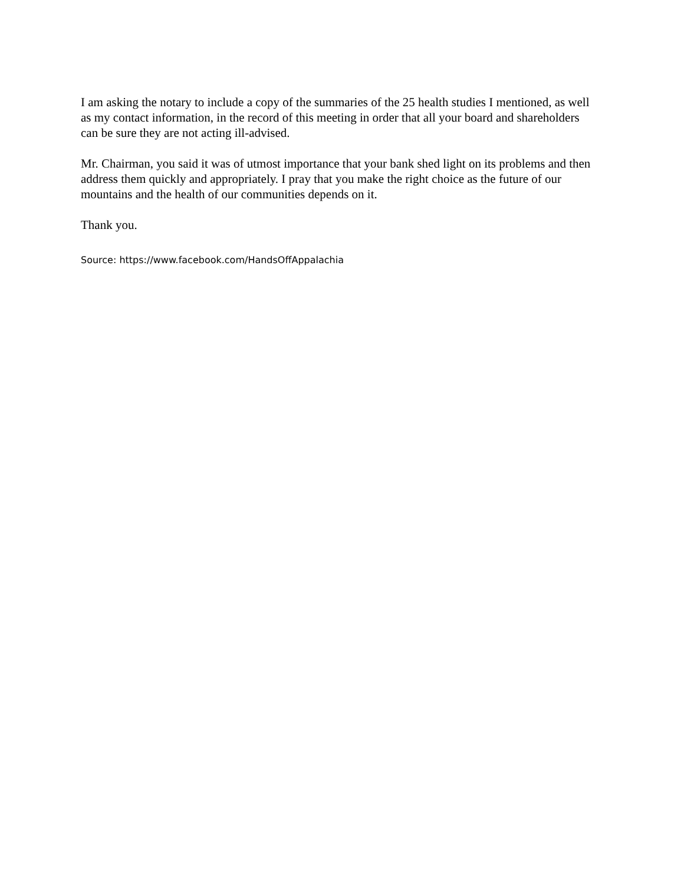I am asking the notary to include a copy of the summaries of the 25 health studies I mentioned, as well as my contact information, in the record of this meeting in order that all your board and shareholders can be sure they are not acting ill-advised.
Mr. Chairman, you said it was of utmost importance that your bank shed light on its problems and then address them quickly and appropriately. I pray that you make the right choice as the future of our mountains and the health of our communities depends on it.
Thank you.
Source: https://www.facebook.com/HandsOffAppalachia